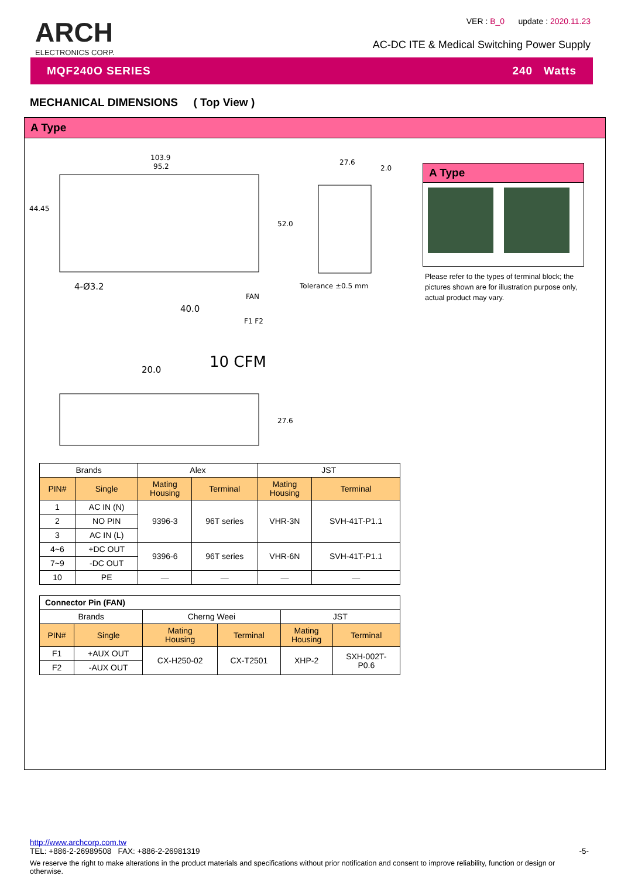ARCH
ELECTRONICS CORP.
VER : B_0 update : 2020.11.23
AC-DC ITE & Medical Switching Power Supply
MQF240O SERIES 240 Watts
MECHANICAL DIMENSIONS ( Top View )
A Type
103.9
95.2
44.45
52.0
4-Ø3.2
27.6
2.0
Tolerance ±0.5 mm
FAN
F1 F2
40.0
20.0
10 CFM
27.6
A Type
Please refer to the types of terminal block; the pictures shown are for illustration purpose only, actual product may vary.
| Brands | | Alex | | JST | |
| --- | --- | --- | --- | --- | --- |
| PIN# | Single | Mating Housing | Terminal | Mating Housing | Terminal |
| 1 | AC IN (N) | 9396-3 | 96T series | VHR-3N | SVH-41T-P1.1 |
| 2 | NO PIN | | | | |
| 3 | AC IN (L) | | | | |
| 4~6 | +DC OUT | 9396-6 | 96T series | VHR-6N | SVH-41T-P1.1 |
| 7~9 | -DC OUT | | | | |
| 10 | PE | — | — | — | — |
| Connector Pin (FAN) | | | | | |
| --- | --- | --- | --- | --- | --- |
| Brands | | Cherng Weei | | JST | |
| PIN# | Single | Mating Housing | Terminal | Mating Housing | Terminal |
| F1 | +AUX OUT | CX-H250-02 | CX-T2501 | XHP-2 | SXH-002T- P0.6 |
| F2 | -AUX OUT | | | | |
http://www.archcorp.com.tw
TEL: +886-2-26989508 FAX: +886-2-26981319 -5-
We reserve the right to make alterations in the product materials and specifications without prior notification and consent to improve reliability, function or design or otherwise.